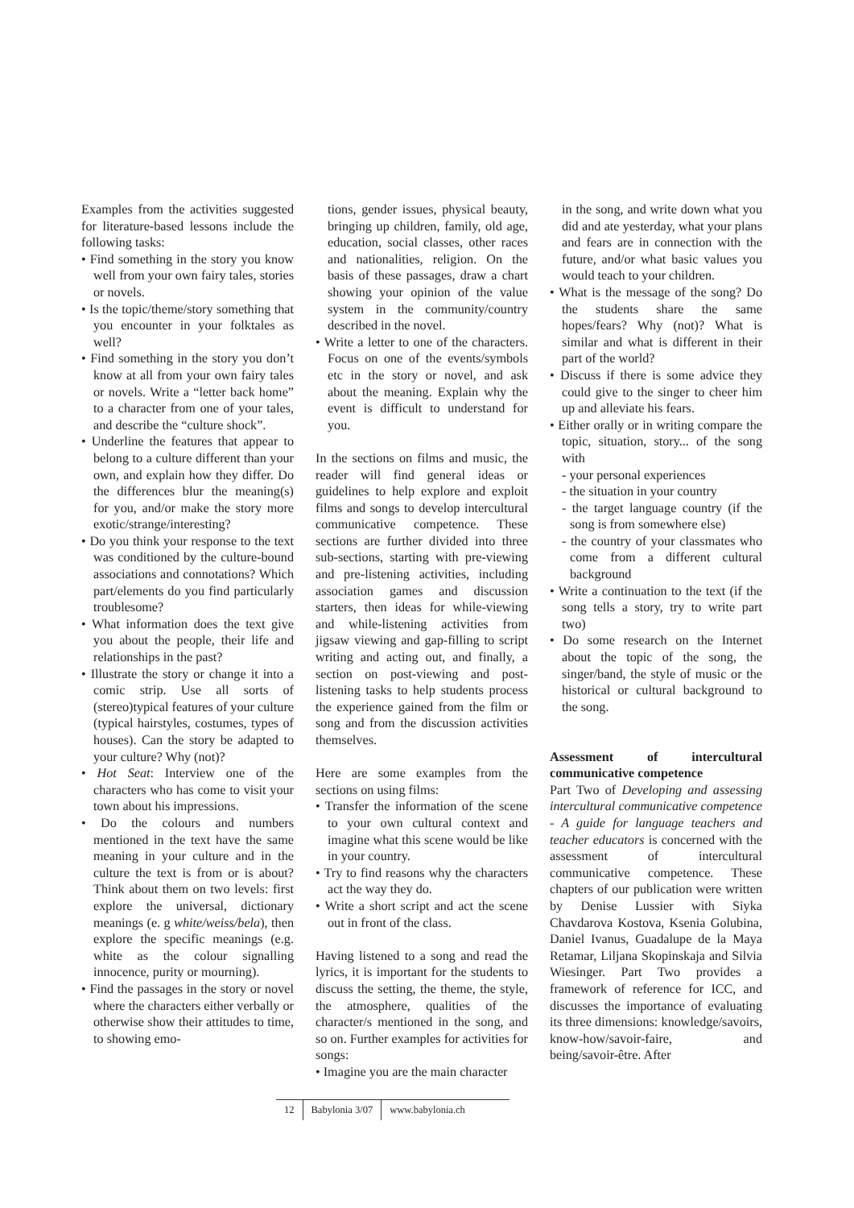Examples from the activities suggested for literature-based lessons include the following tasks:
• Find something in the story you know well from your own fairy tales, stories or novels.
• Is the topic/theme/story something that you encounter in your folktales as well?
• Find something in the story you don’t know at all from your own fairy tales or novels. Write a “letter back home” to a character from one of your tales, and describe the “culture shock”.
• Underline the features that appear to belong to a culture different than your own, and explain how they differ. Do the differences blur the meaning(s) for you, and/or make the story more exotic/strange/interesting?
• Do you think your response to the text was conditioned by the culture-bound associations and connotations? Which part/elements do you find particularly troublesome?
• What information does the text give you about the people, their life and relationships in the past?
• Illustrate the story or change it into a comic strip. Use all sorts of (stereo)typical features of your culture (typical hairstyles, costumes, types of houses). Can the story be adapted to your culture? Why (not)?
• Hot Seat: Interview one of the characters who has come to visit your town about his impressions.
• Do the colours and numbers mentioned in the text have the same meaning in your culture and in the culture the text is from or is about? Think about them on two levels: first explore the universal, dictionary meanings (e. g white/weiss/bela), then explore the specific meanings (e.g. white as the colour signalling innocence, purity or mourning).
• Find the passages in the story or novel where the characters either verbally or otherwise show their attitudes to time, to showing emo-
tions, gender issues, physical beauty, bringing up children, family, old age, education, social classes, other races and nationalities, religion. On the basis of these passages, draw a chart showing your opinion of the value system in the community/country described in the novel.
• Write a letter to one of the characters. Focus on one of the events/symbols etc in the story or novel, and ask about the meaning. Explain why the event is difficult to understand for you.
In the sections on films and music, the reader will find general ideas or guidelines to help explore and exploit films and songs to develop intercultural communicative competence. These sections are further divided into three sub-sections, starting with pre-viewing and pre-listening activities, including association games and discussion starters, then ideas for while-viewing and while-listening activities from jigsaw viewing and gap-filling to script writing and acting out, and finally, a section on post-viewing and post-listening tasks to help students process the experience gained from the film or song and from the discussion activities themselves.
Here are some examples from the sections on using films:
• Transfer the information of the scene to your own cultural context and imagine what this scene would be like in your country.
• Try to find reasons why the characters act the way they do.
• Write a short script and act the scene out in front of the class.
Having listened to a song and read the lyrics, it is important for the students to discuss the setting, the theme, the style, the atmosphere, qualities of the character/s mentioned in the song, and so on. Further examples for activities for songs:
• Imagine you are the main character
in the song, and write down what you did and ate yesterday, what your plans and fears are in connection with the future, and/or what basic values you would teach to your children.
• What is the message of the song? Do the students share the same hopes/fears? Why (not)? What is similar and what is different in their part of the world?
• Discuss if there is some advice they could give to the singer to cheer him up and alleviate his fears.
• Either orally or in writing compare the topic, situation, story... of the song with
- your personal experiences
- the situation in your country
- the target language country (if the song is from somewhere else)
- the country of your classmates who come from a different cultural background
• Write a continuation to the text (if the song tells a story, try to write part two)
• Do some research on the Internet about the topic of the song, the singer/band, the style of music or the historical or cultural background to the song.
Assessment of intercultural communicative competence
Part Two of Developing and assessing intercultural communicative competence - A guide for language teachers and teacher educators is concerned with the assessment of intercultural communicative competence. These chapters of our publication were written by Denise Lussier with Siyka Chavdarova Kostova, Ksenia Golubina, Daniel Ivanus, Guadalupe de la Maya Retamar, Liljana Skopinskaja and Silvia Wiesinger. Part Two provides a framework of reference for ICC, and discusses the importance of evaluating its three dimensions: knowledge/savoirs, know-how/savoir-faire, and being/savoir-être. After
12 Babylonia 3/07 www.babylonia.ch